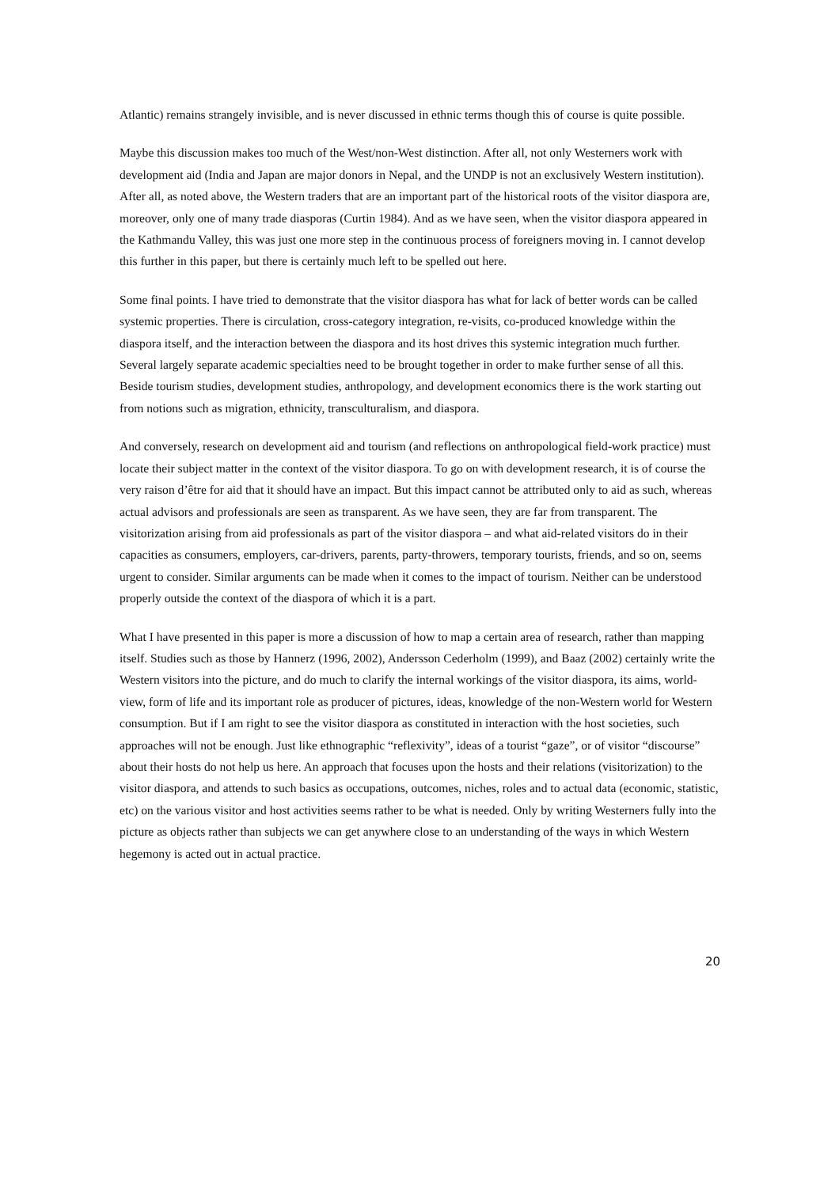Atlantic) remains strangely invisible, and is never discussed in ethnic terms though this of course is quite possible.
Maybe this discussion makes too much of the West/non-West distinction. After all, not only Westerners work with development aid (India and Japan are major donors in Nepal, and the UNDP is not an exclusively Western institution). After all, as noted above, the Western traders that are an important part of the historical roots of the visitor diaspora are, moreover, only one of many trade diasporas (Curtin 1984). And as we have seen, when the visitor diaspora appeared in the Kathmandu Valley, this was just one more step in the continuous process of foreigners moving in. I cannot develop this further in this paper, but there is certainly much left to be spelled out here.
Some final points. I have tried to demonstrate that the visitor diaspora has what for lack of better words can be called systemic properties. There is circulation, cross-category integration, re-visits, co-produced knowledge within the diaspora itself, and the interaction between the diaspora and its host drives this systemic integration much further. Several largely separate academic specialties need to be brought together in order to make further sense of all this. Beside tourism studies, development studies, anthropology, and development economics there is the work starting out from notions such as migration, ethnicity, transculturalism, and diaspora.
And conversely, research on development aid and tourism (and reflections on anthropological field-work practice) must locate their subject matter in the context of the visitor diaspora. To go on with development research, it is of course the very raison d’être for aid that it should have an impact. But this impact cannot be attributed only to aid as such, whereas actual advisors and professionals are seen as transparent. As we have seen, they are far from transparent. The visitorization arising from aid professionals as part of the visitor diaspora – and what aid-related visitors do in their capacities as consumers, employers, car-drivers, parents, party-throwers, temporary tourists, friends, and so on, seems urgent to consider. Similar arguments can be made when it comes to the impact of tourism. Neither can be understood properly outside the context of the diaspora of which it is a part.
What I have presented in this paper is more a discussion of how to map a certain area of research, rather than mapping itself. Studies such as those by Hannerz (1996, 2002), Andersson Cederholm (1999), and Baaz (2002) certainly write the Western visitors into the picture, and do much to clarify the internal workings of the visitor diaspora, its aims, world-view, form of life and its important role as producer of pictures, ideas, knowledge of the non-Western world for Western consumption. But if I am right to see the visitor diaspora as constituted in interaction with the host societies, such approaches will not be enough. Just like ethnographic “reflexivity”, ideas of a tourist “gaze”, or of visitor “discourse” about their hosts do not help us here. An approach that focuses upon the hosts and their relations (visitorization) to the visitor diaspora, and attends to such basics as occupations, outcomes, niches, roles and to actual data (economic, statistic, etc) on the various visitor and host activities seems rather to be what is needed. Only by writing Westerners fully into the picture as objects rather than subjects we can get anywhere close to an understanding of the ways in which Western hegemony is acted out in actual practice.
20